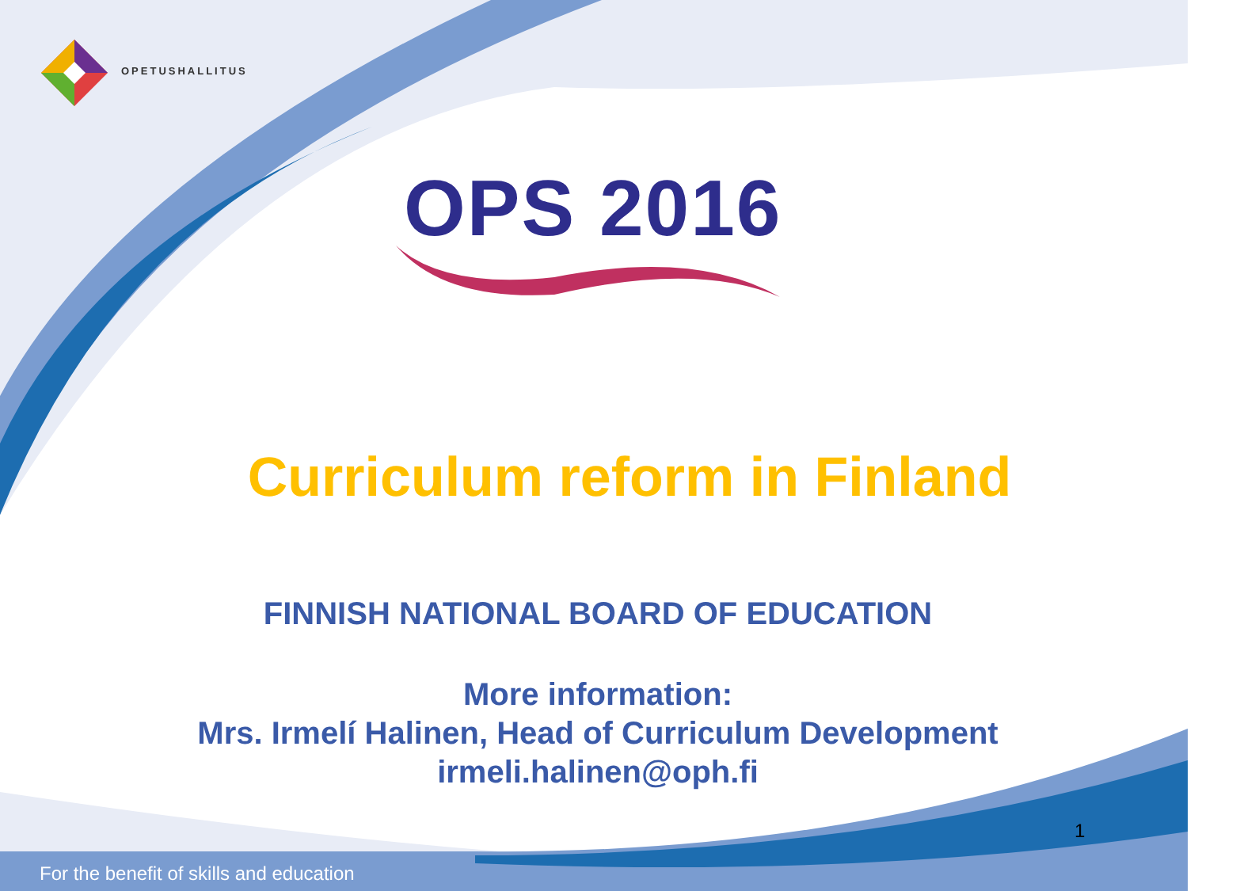OPETUSHALLITUS
OPS 2016
Curriculum reform in Finland
FINNISH NATIONAL BOARD OF EDUCATION
More information:
Mrs. Irmelí Halinen, Head of Curriculum Development
irmeli.halinen@oph.fi
1
For the benefit of skills and education